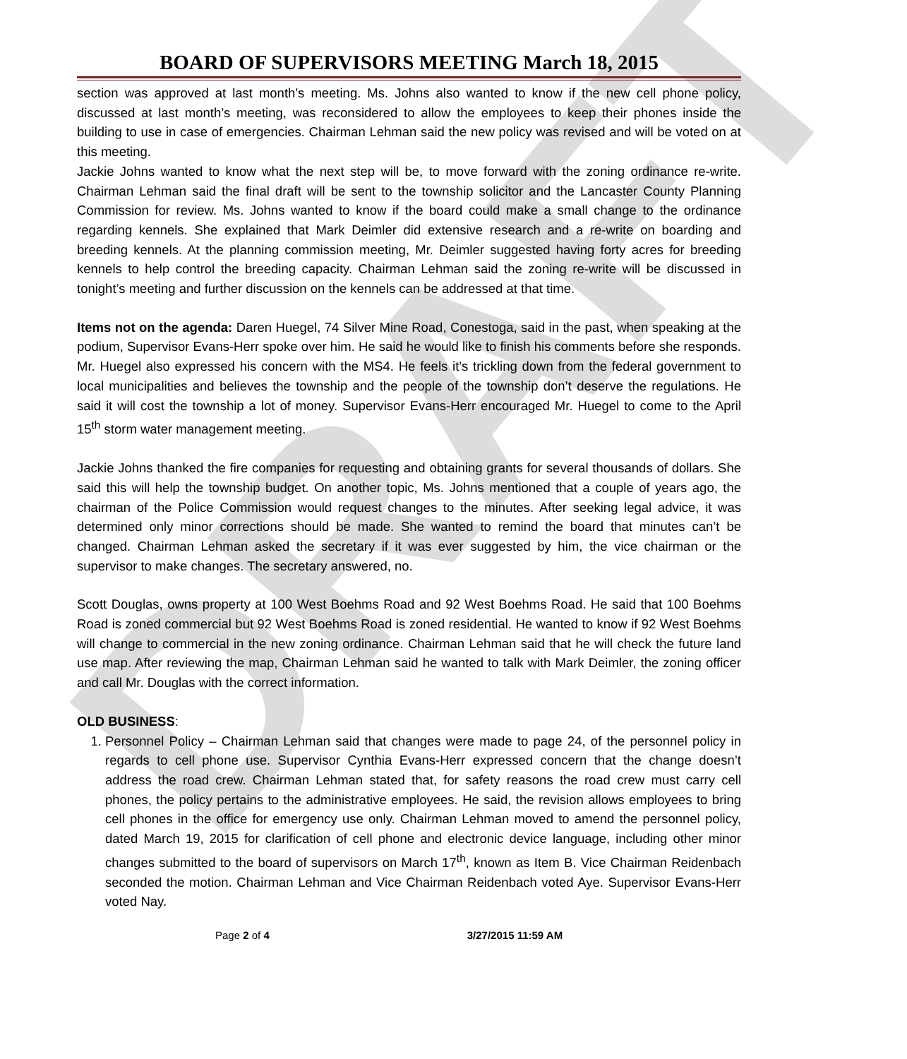DRAFT
BOARD OF SUPERVISORS MEETING March 18, 2015
section was approved at last month’s meeting. Ms. Johns also wanted to know if the new cell phone policy, discussed at last month’s meeting, was reconsidered to allow the employees to keep their phones inside the building to use in case of emergencies. Chairman Lehman said the new policy was revised and will be voted on at this meeting.
Jackie Johns wanted to know what the next step will be, to move forward with the zoning ordinance re-write. Chairman Lehman said the final draft will be sent to the township solicitor and the Lancaster County Planning Commission for review. Ms. Johns wanted to know if the board could make a small change to the ordinance regarding kennels. She explained that Mark Deimler did extensive research and a re-write on boarding and breeding kennels. At the planning commission meeting, Mr. Deimler suggested having forty acres for breeding kennels to help control the breeding capacity. Chairman Lehman said the zoning re-write will be discussed in tonight’s meeting and further discussion on the kennels can be addressed at that time.
Items not on the agenda: Daren Huegel, 74 Silver Mine Road, Conestoga, said in the past, when speaking at the podium, Supervisor Evans-Herr spoke over him. He said he would like to finish his comments before she responds.
Mr. Huegel also expressed his concern with the MS4. He feels it’s trickling down from the federal government to local municipalities and believes the township and the people of the township don’t deserve the regulations. He said it will cost the township a lot of money. Supervisor Evans-Herr encouraged Mr. Huegel to come to the April 15<sup>th</sup> storm water management meeting.
Jackie Johns thanked the fire companies for requesting and obtaining grants for several thousands of dollars. She said this will help the township budget. On another topic, Ms. Johns mentioned that a couple of years ago, the chairman of the Police Commission would request changes to the minutes. After seeking legal advice, it was determined only minor corrections should be made. She wanted to remind the board that minutes can’t be changed. Chairman Lehman asked the secretary if it was ever suggested by him, the vice chairman or the supervisor to make changes. The secretary answered, no.
Scott Douglas, owns property at 100 West Boehms Road and 92 West Boehms Road. He said that 100 Boehms Road is zoned commercial but 92 West Boehms Road is zoned residential. He wanted to know if 92 West Boehms will change to commercial in the new zoning ordinance. Chairman Lehman said that he will check the future land use map. After reviewing the map, Chairman Lehman said he wanted to talk with Mark Deimler, the zoning officer and call Mr. Douglas with the correct information.
OLD BUSINESS:
1. Personnel Policy – Chairman Lehman said that changes were made to page 24, of the personnel policy in regards to cell phone use. Supervisor Cynthia Evans-Herr expressed concern that the change doesn’t address the road crew. Chairman Lehman stated that, for safety reasons the road crew must carry cell phones, the policy pertains to the administrative employees. He said, the revision allows employees to bring cell phones in the office for emergency use only. Chairman Lehman moved to amend the personnel policy, dated March 19, 2015 for clarification of cell phone and electronic device language, including other minor changes submitted to the board of supervisors on March 17<sup>th</sup>, known as Item B. Vice Chairman Reidenbach seconded the motion. Chairman Lehman and Vice Chairman Reidenbach voted Aye. Supervisor Evans-Herr voted Nay.
Page 2 of 4 3/27/2015 11:59 AM